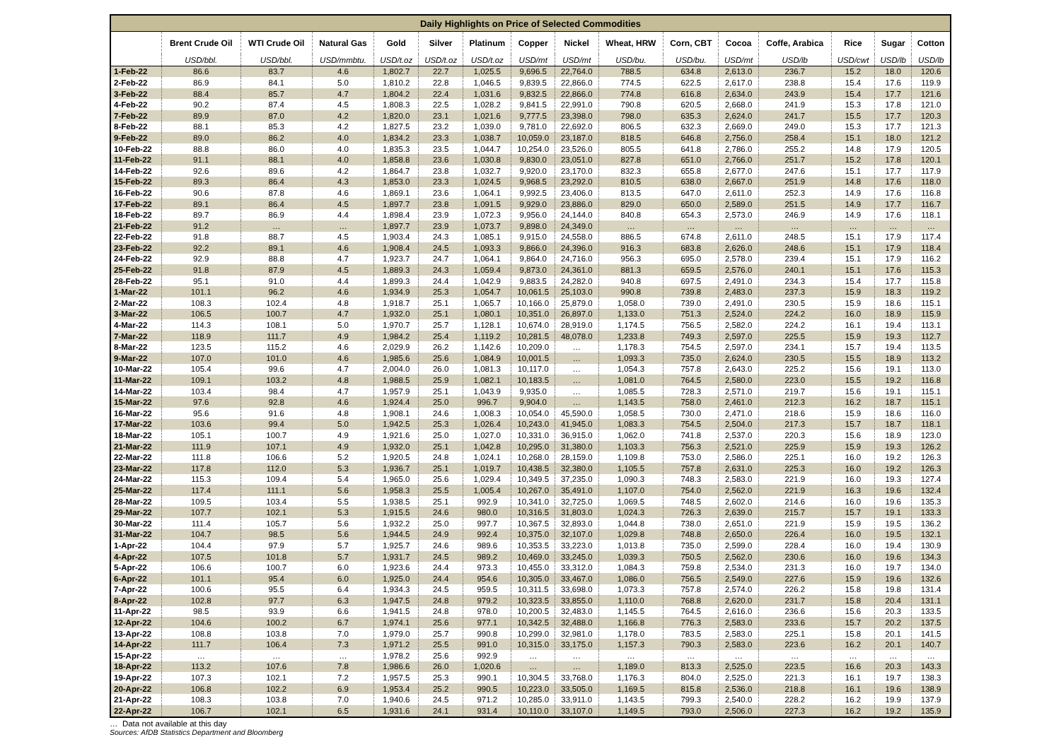| Daily Highlights on Price of Selected Commodities | | | | | | | | | | | | | | | |
| --- | --- | --- | --- | --- | --- | --- | --- | --- | --- | --- | --- | --- | --- | --- | --- |
| | Brent Crude Oil | WTI Crude Oil | Natural Gas | Gold | Silver | Platinum | Copper | Nickel | Wheat, HRW | Corn, CBT | Cocoa | Coffe, Arabica | Rice | Sugar | Cotton |
| | USD/bbl. | USD/bbl. | USD/mmbtu. | USD/t.oz | USD/t.oz | USD/t.oz | USD/mt | USD/mt | USD/bu. | USD/bu. | USD/mt | USD/lb | USD/cwt | USD/lb | USD/lb |
| 1-Feb-22 | 86.6 | 83.7 | 4.6 | 1,802.7 | 22.7 | 1,025.5 | 9,696.5 | 22,764.0 | 788.5 | 634.8 | 2,613.0 | 236.7 | 15.2 | 18.0 | 120.6 |
| 2-Feb-22 | 86.9 | 84.1 | 5.0 | 1,810.2 | 22.8 | 1,046.5 | 9,839.5 | 22,866.0 | 774.5 | 622.5 | 2,617.0 | 238.8 | 15.4 | 17.6 | 119.9 |
| 3-Feb-22 | 88.4 | 85.7 | 4.7 | 1,804.2 | 22.4 | 1,031.6 | 9,832.5 | 22,866.0 | 774.8 | 616.8 | 2,634.0 | 243.9 | 15.4 | 17.7 | 121.6 |
| 4-Feb-22 | 90.2 | 87.4 | 4.5 | 1,808.3 | 22.5 | 1,028.2 | 9,841.5 | 22,991.0 | 790.8 | 620.5 | 2,668.0 | 241.9 | 15.3 | 17.8 | 121.0 |
| 7-Feb-22 | 89.9 | 87.0 | 4.2 | 1,820.0 | 23.1 | 1,021.6 | 9,777.5 | 23,398.0 | 798.0 | 635.3 | 2,624.0 | 241.7 | 15.5 | 17.7 | 120.3 |
| 8-Feb-22 | 88.1 | 85.3 | 4.2 | 1,827.5 | 23.2 | 1,039.0 | 9,781.0 | 22,692.0 | 806.5 | 632.3 | 2,669.0 | 249.0 | 15.3 | 17.7 | 121.3 |
| 9-Feb-22 | 89.0 | 86.2 | 4.0 | 1,834.2 | 23.3 | 1,038.7 | 10,059.0 | 23,187.0 | 818.5 | 646.8 | 2,756.0 | 258.4 | 15.1 | 18.0 | 121.2 |
| 10-Feb-22 | 88.8 | 86.0 | 4.0 | 1,835.3 | 23.5 | 1,044.7 | 10,254.0 | 23,526.0 | 805.5 | 641.8 | 2,786.0 | 255.2 | 14.8 | 17.9 | 120.5 |
| 11-Feb-22 | 91.1 | 88.1 | 4.0 | 1,858.8 | 23.6 | 1,030.8 | 9,830.0 | 23,051.0 | 827.8 | 651.0 | 2,766.0 | 251.7 | 15.2 | 17.8 | 120.1 |
| 14-Feb-22 | 92.6 | 89.6 | 4.2 | 1,864.7 | 23.8 | 1,032.7 | 9,920.0 | 23,170.0 | 832.3 | 655.8 | 2,677.0 | 247.6 | 15.1 | 17.7 | 117.9 |
| 15-Feb-22 | 89.3 | 86.4 | 4.3 | 1,853.0 | 23.3 | 1,024.5 | 9,968.5 | 23,292.0 | 810.5 | 638.0 | 2,667.0 | 251.9 | 14.8 | 17.6 | 118.0 |
| 16-Feb-22 | 90.6 | 87.8 | 4.6 | 1,869.1 | 23.6 | 1,064.1 | 9,992.5 | 23,406.0 | 813.5 | 647.0 | 2,611.0 | 252.3 | 14.9 | 17.6 | 116.8 |
| 17-Feb-22 | 89.1 | 86.4 | 4.5 | 1,897.7 | 23.8 | 1,091.5 | 9,929.0 | 23,886.0 | 829.0 | 650.0 | 2,589.0 | 251.5 | 14.9 | 17.7 | 116.7 |
| 18-Feb-22 | 89.7 | 86.9 | 4.4 | 1,898.4 | 23.9 | 1,072.3 | 9,956.0 | 24,144.0 | 840.8 | 654.3 | 2,573.0 | 246.9 | 14.9 | 17.6 | 118.1 |
| 21-Feb-22 | 91.2 | … | … | 1,897.7 | 23.9 | 1,073.7 | 9,898.0 | 24,349.0 | … | … | … | … | … | … | … |
| 22-Feb-22 | 91.8 | 88.7 | 4.5 | 1,903.4 | 24.3 | 1,085.1 | 9,915.0 | 24,558.0 | 886.5 | 674.8 | 2,611.0 | 248.5 | 15.1 | 17.9 | 117.4 |
| 23-Feb-22 | 92.2 | 89.1 | 4.6 | 1,908.4 | 24.5 | 1,093.3 | 9,866.0 | 24,396.0 | 916.3 | 683.8 | 2,626.0 | 248.6 | 15.1 | 17.9 | 118.4 |
| 24-Feb-22 | 92.9 | 88.8 | 4.7 | 1,923.7 | 24.7 | 1,064.1 | 9,864.0 | 24,716.0 | 956.3 | 695.0 | 2,578.0 | 239.4 | 15.1 | 17.9 | 116.2 |
| 25-Feb-22 | 91.8 | 87.9 | 4.5 | 1,889.3 | 24.3 | 1,059.4 | 9,873.0 | 24,361.0 | 881.3 | 659.5 | 2,576.0 | 240.1 | 15.1 | 17.6 | 115.3 |
| 28-Feb-22 | 95.1 | 91.0 | 4.4 | 1,899.3 | 24.4 | 1,042.9 | 9,883.5 | 24,282.0 | 940.8 | 697.5 | 2,491.0 | 234.3 | 15.4 | 17.7 | 115.8 |
| 1-Mar-22 | 101.1 | 96.2 | 4.6 | 1,934.9 | 25.3 | 1,054.7 | 10,061.5 | 25,103.0 | 990.8 | 739.8 | 2,483.0 | 237.3 | 15.9 | 18.3 | 119.2 |
| 2-Mar-22 | 108.3 | 102.4 | 4.8 | 1,918.7 | 25.1 | 1,065.7 | 10,166.0 | 25,879.0 | 1,058.0 | 739.0 | 2,491.0 | 230.5 | 15.9 | 18.6 | 115.1 |
| 3-Mar-22 | 106.5 | 100.7 | 4.7 | 1,932.0 | 25.1 | 1,080.1 | 10,351.0 | 26,897.0 | 1,133.0 | 751.3 | 2,524.0 | 224.2 | 16.0 | 18.9 | 115.9 |
| 4-Mar-22 | 114.3 | 108.1 | 5.0 | 1,970.7 | 25.7 | 1,128.1 | 10,674.0 | 28,919.0 | 1,174.5 | 756.5 | 2,582.0 | 224.2 | 16.1 | 19.4 | 113.1 |
| 7-Mar-22 | 118.9 | 111.7 | 4.9 | 1,984.2 | 25.4 | 1,119.2 | 10,281.5 | 48,078.0 | 1,233.8 | 749.3 | 2,597.0 | 225.5 | 15.9 | 19.3 | 112.7 |
| 8-Mar-22 | 123.5 | 115.2 | 4.6 | 2,029.9 | 26.2 | 1,142.6 | 10,209.0 | … | 1,178.3 | 754.5 | 2,597.0 | 234.1 | 15.7 | 19.4 | 113.5 |
| 9-Mar-22 | 107.0 | 101.0 | 4.6 | 1,985.6 | 25.6 | 1,084.9 | 10,001.5 | … | 1,093.3 | 735.0 | 2,624.0 | 230.5 | 15.5 | 18.9 | 113.2 |
| 10-Mar-22 | 105.4 | 99.6 | 4.7 | 2,004.0 | 26.0 | 1,081.3 | 10,117.0 | … | 1,054.3 | 757.8 | 2,643.0 | 225.2 | 15.6 | 19.1 | 113.0 |
| 11-Mar-22 | 109.1 | 103.2 | 4.8 | 1,988.5 | 25.9 | 1,082.1 | 10,183.5 | … | 1,081.0 | 764.5 | 2,580.0 | 223.0 | 15.5 | 19.2 | 116.8 |
| 14-Mar-22 | 103.4 | 98.4 | 4.7 | 1,957.9 | 25.1 | 1,043.9 | 9,935.0 | … | 1,085.5 | 728.3 | 2,571.0 | 219.7 | 15.6 | 19.1 | 115.1 |
| 15-Mar-22 | 97.6 | 92.8 | 4.6 | 1,924.4 | 25.0 | 996.7 | 9,904.0 | … | 1,143.5 | 758.0 | 2,461.0 | 212.3 | 16.2 | 18.7 | 115.1 |
| 16-Mar-22 | 95.6 | 91.6 | 4.8 | 1,908.1 | 24.6 | 1,008.3 | 10,054.0 | 45,590.0 | 1,058.5 | 730.0 | 2,471.0 | 218.6 | 15.9 | 18.6 | 116.0 |
| 17-Mar-22 | 103.6 | 99.4 | 5.0 | 1,942.5 | 25.3 | 1,026.4 | 10,243.0 | 41,945.0 | 1,083.3 | 754.5 | 2,504.0 | 217.3 | 15.7 | 18.7 | 118.1 |
| 18-Mar-22 | 105.1 | 100.7 | 4.9 | 1,921.6 | 25.0 | 1,027.0 | 10,331.0 | 36,915.0 | 1,062.0 | 741.8 | 2,537.0 | 220.3 | 15.6 | 18.9 | 123.0 |
| 21-Mar-22 | 111.9 | 107.1 | 4.9 | 1,932.0 | 25.1 | 1,042.8 | 10,295.0 | 31,380.0 | 1,103.3 | 756.3 | 2,521.0 | 225.9 | 15.9 | 19.3 | 126.2 |
| 22-Mar-22 | 111.8 | 106.6 | 5.2 | 1,920.5 | 24.8 | 1,024.1 | 10,268.0 | 28,159.0 | 1,109.8 | 753.0 | 2,586.0 | 225.1 | 16.0 | 19.2 | 126.3 |
| 23-Mar-22 | 117.8 | 112.0 | 5.3 | 1,936.7 | 25.1 | 1,019.7 | 10,438.5 | 32,380.0 | 1,105.5 | 757.8 | 2,631.0 | 225.3 | 16.0 | 19.2 | 126.3 |
| 24-Mar-22 | 115.3 | 109.4 | 5.4 | 1,965.0 | 25.6 | 1,029.4 | 10,349.5 | 37,235.0 | 1,090.3 | 748.3 | 2,583.0 | 221.9 | 16.0 | 19.3 | 127.4 |
| 25-Mar-22 | 117.4 | 111.1 | 5.6 | 1,958.3 | 25.5 | 1,005.4 | 10,267.0 | 35,491.0 | 1,107.0 | 754.0 | 2,562.0 | 221.9 | 16.3 | 19.6 | 132.4 |
| 28-Mar-22 | 109.5 | 103.4 | 5.5 | 1,938.5 | 25.1 | 992.9 | 10,341.0 | 32,725.0 | 1,069.5 | 748.5 | 2,602.0 | 214.6 | 16.0 | 19.6 | 135.3 |
| 29-Mar-22 | 107.7 | 102.1 | 5.3 | 1,915.5 | 24.6 | 980.0 | 10,316.5 | 31,803.0 | 1,024.3 | 726.3 | 2,639.0 | 215.7 | 15.7 | 19.1 | 133.3 |
| 30-Mar-22 | 111.4 | 105.7 | 5.6 | 1,932.2 | 25.0 | 997.7 | 10,367.5 | 32,893.0 | 1,044.8 | 738.0 | 2,651.0 | 221.9 | 15.9 | 19.5 | 136.2 |
| 31-Mar-22 | 104.7 | 98.5 | 5.6 | 1,944.5 | 24.9 | 992.4 | 10,375.0 | 32,107.0 | 1,029.8 | 748.8 | 2,650.0 | 226.4 | 16.0 | 19.5 | 132.1 |
| 1-Apr-22 | 104.4 | 97.9 | 5.7 | 1,925.7 | 24.6 | 989.6 | 10,353.5 | 33,223.0 | 1,013.8 | 735.0 | 2,599.0 | 228.4 | 16.0 | 19.4 | 130.9 |
| 4-Apr-22 | 107.5 | 101.8 | 5.7 | 1,931.7 | 24.5 | 989.2 | 10,469.0 | 33,245.0 | 1,039.3 | 750.5 | 2,562.0 | 230.6 | 16.0 | 19.6 | 134.3 |
| 5-Apr-22 | 106.6 | 100.7 | 6.0 | 1,923.6 | 24.4 | 973.3 | 10,455.0 | 33,312.0 | 1,084.3 | 759.8 | 2,534.0 | 231.3 | 16.0 | 19.7 | 134.0 |
| 6-Apr-22 | 101.1 | 95.4 | 6.0 | 1,925.0 | 24.4 | 954.6 | 10,305.0 | 33,467.0 | 1,086.0 | 756.5 | 2,549.0 | 227.6 | 15.9 | 19.6 | 132.6 |
| 7-Apr-22 | 100.6 | 95.5 | 6.4 | 1,934.3 | 24.5 | 959.5 | 10,311.5 | 33,698.0 | 1,073.3 | 757.8 | 2,574.0 | 226.2 | 15.8 | 19.8 | 131.4 |
| 8-Apr-22 | 102.8 | 97.7 | 6.3 | 1,947.5 | 24.8 | 979.2 | 10,323.5 | 33,855.0 | 1,110.0 | 768.8 | 2,620.0 | 231.7 | 15.8 | 20.4 | 131.1 |
| 11-Apr-22 | 98.5 | 93.9 | 6.6 | 1,941.5 | 24.8 | 978.0 | 10,200.5 | 32,483.0 | 1,145.5 | 764.5 | 2,616.0 | 236.6 | 15.6 | 20.3 | 133.5 |
| 12-Apr-22 | 104.6 | 100.2 | 6.7 | 1,974.1 | 25.6 | 977.1 | 10,342.5 | 32,488.0 | 1,166.8 | 776.3 | 2,583.0 | 233.6 | 15.7 | 20.2 | 137.5 |
| 13-Apr-22 | 108.8 | 103.8 | 7.0 | 1,979.0 | 25.7 | 990.8 | 10,299.0 | 32,981.0 | 1,178.0 | 783.5 | 2,583.0 | 225.1 | 15.8 | 20.1 | 141.5 |
| 14-Apr-22 | 111.7 | 106.4 | 7.3 | 1,971.2 | 25.5 | 991.0 | 10,315.0 | 33,175.0 | 1,157.3 | 790.3 | 2,583.0 | 223.6 | 16.2 | 20.1 | 140.7 |
| 15-Apr-22 | … | … | … | 1,978.2 | 25.6 | 992.9 | … | … | … | … | … | … | … | … | … |
| 18-Apr-22 | 113.2 | 107.6 | 7.8 | 1,986.6 | 26.0 | 1,020.6 | … | … | 1,189.0 | 813.3 | 2,525.0 | 223.5 | 16.6 | 20.3 | 143.3 |
| 19-Apr-22 | 107.3 | 102.1 | 7.2 | 1,957.5 | 25.3 | 990.1 | 10,304.5 | 33,768.0 | 1,176.3 | 804.0 | 2,525.0 | 221.3 | 16.1 | 19.7 | 138.3 |
| 20-Apr-22 | 106.8 | 102.2 | 6.9 | 1,953.4 | 25.2 | 990.5 | 10,223.0 | 33,505.0 | 1,169.5 | 815.8 | 2,536.0 | 218.8 | 16.1 | 19.6 | 138.9 |
| 21-Apr-22 | 108.3 | 103.8 | 7.0 | 1,940.6 | 24.5 | 971.2 | 10,285.0 | 33,911.0 | 1,143.5 | 799.3 | 2,540.0 | 228.2 | 16.2 | 19.9 | 137.9 |
| 22-Apr-22 | 106.7 | 102.1 | 6.5 | 1,931.6 | 24.1 | 931.4 | 10,110.0 | 33,107.0 | 1,149.5 | 793.0 | 2,506.0 | 227.3 | 16.2 | 19.2 | 135.9 |
… Data not available at this day
Sources: AfDB Statistics Department and Bloomberg